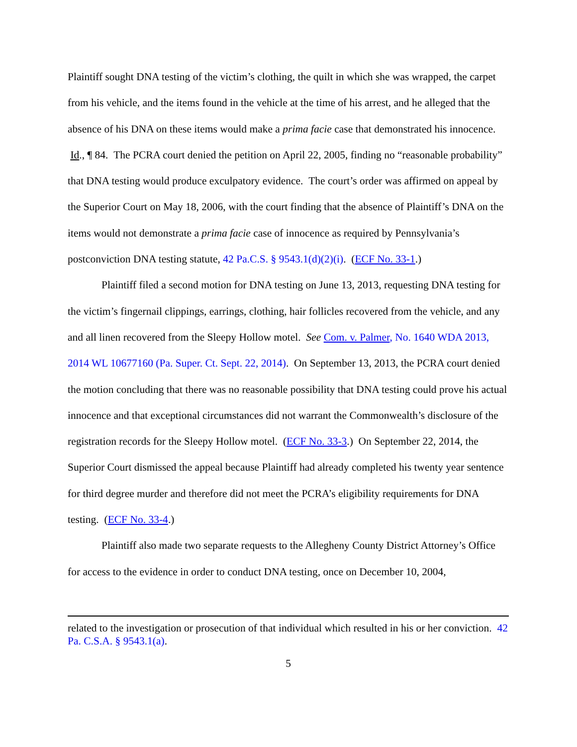Plaintiff sought DNA testing of the victim’s clothing, the quilt in which she was wrapped, the carpet from his vehicle, and the items found in the vehicle at the time of his arrest, and he alleged that the absence of his DNA on these items would make a prima facie case that demonstrated his innocence. Id., ¶ 84. The PCRA court denied the petition on April 22, 2005, finding no “reasonable probability” that DNA testing would produce exculpatory evidence. The court’s order was affirmed on appeal by the Superior Court on May 18, 2006, with the court finding that the absence of Plaintiff’s DNA on the items would not demonstrate a prima facie case of innocence as required by Pennsylvania’s postconviction DNA testing statute, 42 Pa.C.S. § 9543.1(d)(2)(i). (ECF No. 33-1.)
Plaintiff filed a second motion for DNA testing on June 13, 2013, requesting DNA testing for the victim’s fingernail clippings, earrings, clothing, hair follicles recovered from the vehicle, and any and all linen recovered from the Sleepy Hollow motel. See Com. v. Palmer, No. 1640 WDA 2013, 2014 WL 10677160 (Pa. Super. Ct. Sept. 22, 2014). On September 13, 2013, the PCRA court denied the motion concluding that there was no reasonable possibility that DNA testing could prove his actual innocence and that exceptional circumstances did not warrant the Commonwealth’s disclosure of the registration records for the Sleepy Hollow motel. (ECF No. 33-3.) On September 22, 2014, the Superior Court dismissed the appeal because Plaintiff had already completed his twenty year sentence for third degree murder and therefore did not meet the PCRA’s eligibility requirements for DNA testing. (ECF No. 33-4.)
Plaintiff also made two separate requests to the Allegheny County District Attorney’s Office for access to the evidence in order to conduct DNA testing, once on December 10, 2004,
related to the investigation or prosecution of that individual which resulted in his or her conviction. 42 Pa. C.S.A. § 9543.1(a).
5